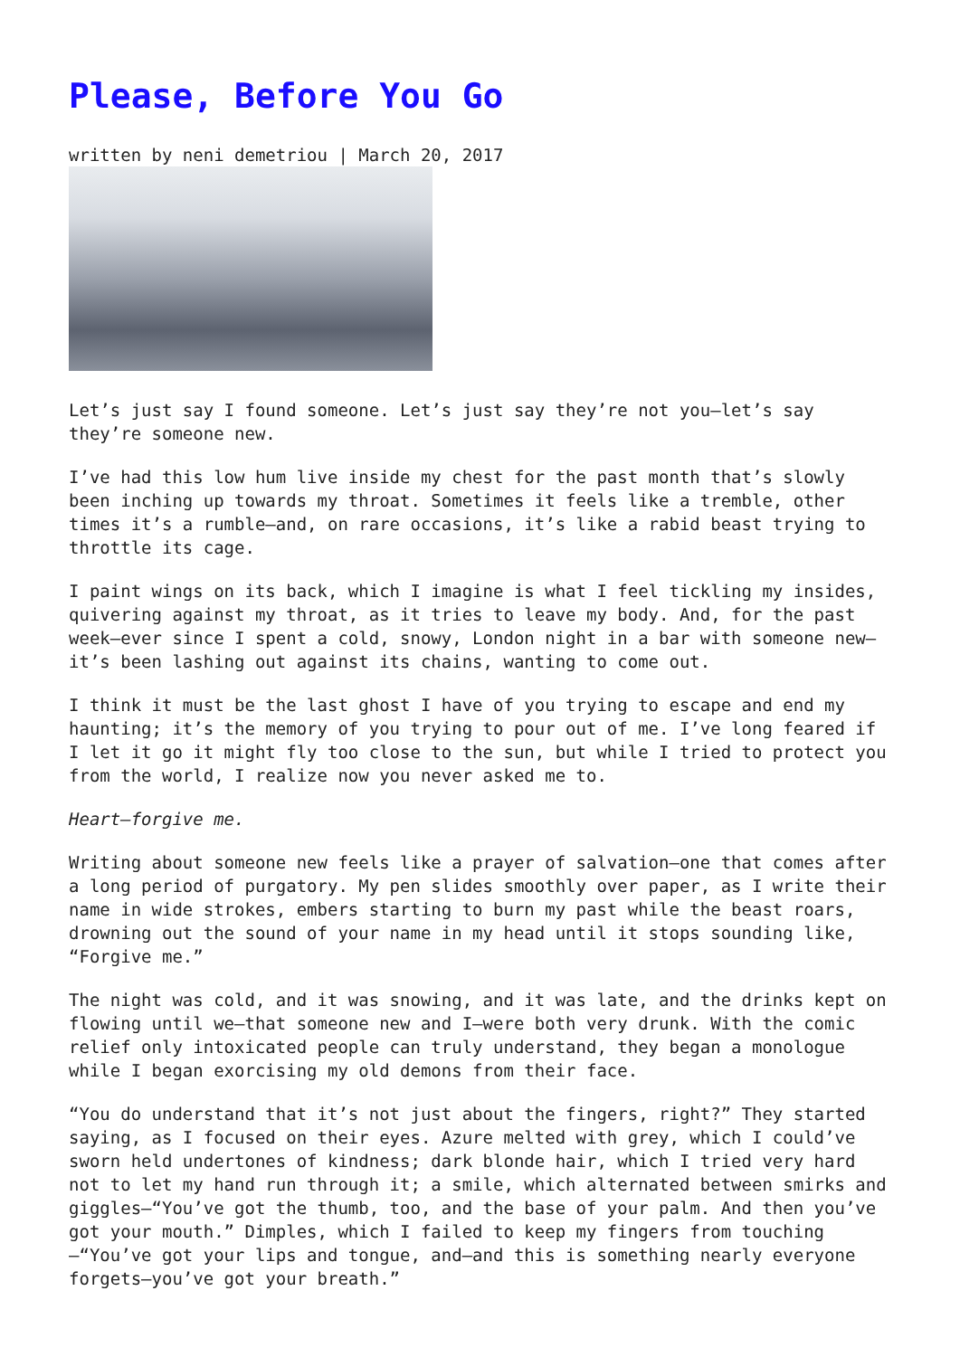Please, Before You Go
written by neni demetriou | March 20, 2017
Let’s just say I found someone. Let’s just say they’re not you—let’s say they’re someone new.
I’ve had this low hum live inside my chest for the past month that’s slowly been inching up towards my throat. Sometimes it feels like a tremble, other times it’s a rumble—and, on rare occasions, it’s like a rabid beast trying to throttle its cage.
I paint wings on its back, which I imagine is what I feel tickling my insides, quivering against my throat, as it tries to leave my body. And, for the past week—ever since I spent a cold, snowy, London night in a bar with someone new—it’s been lashing out against its chains, wanting to come out.
I think it must be the last ghost I have of you trying to escape and end my haunting; it’s the memory of you trying to pour out of me. I’ve long feared if I let it go it might fly too close to the sun, but while I tried to protect you from the world, I realize now you never asked me to.
Heart—forgive me.
Writing about someone new feels like a prayer of salvation—one that comes after a long period of purgatory. My pen slides smoothly over paper, as I write their name in wide strokes, embers starting to burn my past while the beast roars, drowning out the sound of your name in my head until it stops sounding like, “Forgive me.”
The night was cold, and it was snowing, and it was late, and the drinks kept on flowing until we—that someone new and I—were both very drunk. With the comic relief only intoxicated people can truly understand, they began a monologue while I began exorcising my old demons from their face.
“You do understand that it’s not just about the fingers, right?” They started saying, as I focused on their eyes. Azure melted with grey, which I could’ve sworn held undertones of kindness; dark blonde hair, which I tried very hard not to let my hand run through it; a smile, which alternated between smirks and giggles—“You’ve got the thumb, too, and the base of your palm. And then you’ve got your mouth.” Dimples, which I failed to keep my fingers from touching—“You’ve got your lips and tongue, and—and this is something nearly everyone forgets—you’ve got your breath.”